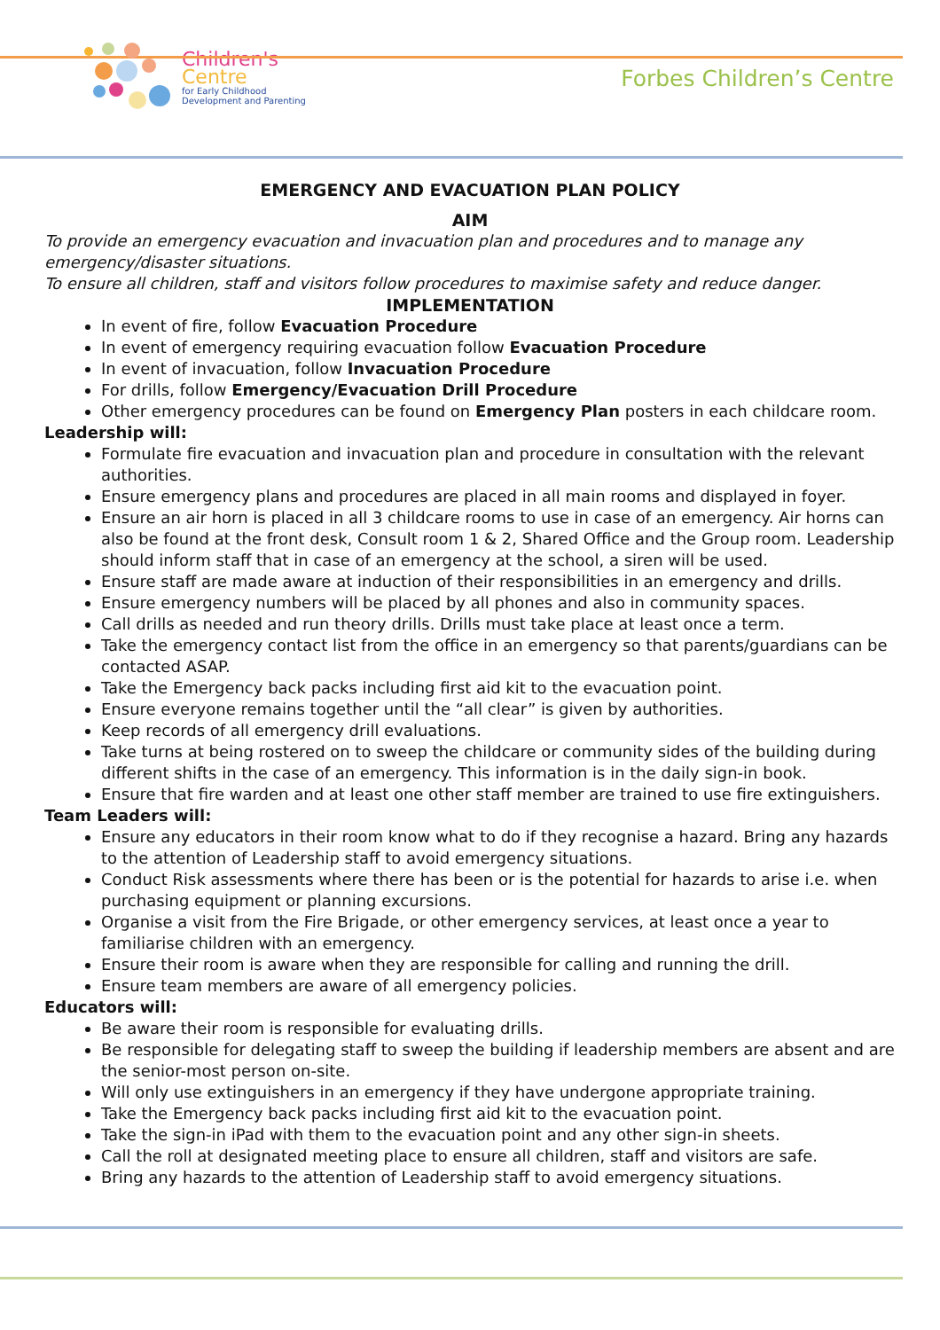Children's
Centre
for Early Childhood
Development and Parenting
Forbes Children’s Centre
EMERGENCY AND EVACUATION PLAN POLICY
AIM
To provide an emergency evacuation and invacuation plan and procedures and to manage any emergency/disaster situations.
To ensure all children, staff and visitors follow procedures to maximise safety and reduce danger.
IMPLEMENTATION
In event of fire, follow Evacuation Procedure
In event of emergency requiring evacuation follow Evacuation Procedure
In event of invacuation, follow Invacuation Procedure
For drills, follow Emergency/Evacuation Drill Procedure
Other emergency procedures can be found on Emergency Plan posters in each childcare room.
Leadership will:
Formulate fire evacuation and invacuation plan and procedure in consultation with the relevant authorities.
Ensure emergency plans and procedures are placed in all main rooms and displayed in foyer.
Ensure an air horn is placed in all 3 childcare rooms to use in case of an emergency. Air horns can also be found at the front desk, Consult room 1 & 2, Shared Office and the Group room. Leadership should inform staff that in case of an emergency at the school, a siren will be used.
Ensure staff are made aware at induction of their responsibilities in an emergency and drills.
Ensure emergency numbers will be placed by all phones and also in community spaces.
Call drills as needed and run theory drills. Drills must take place at least once a term.
Take the emergency contact list from the office in an emergency so that parents/guardians can be contacted ASAP.
Take the Emergency back packs including first aid kit to the evacuation point.
Ensure everyone remains together until the “all clear” is given by authorities.
Keep records of all emergency drill evaluations.
Take turns at being rostered on to sweep the childcare or community sides of the building during different shifts in the case of an emergency. This information is in the daily sign-in book.
Ensure that fire warden and at least one other staff member are trained to use fire extinguishers.
Team Leaders will:
Ensure any educators in their room know what to do if they recognise a hazard. Bring any hazards to the attention of Leadership staff to avoid emergency situations.
Conduct Risk assessments where there has been or is the potential for hazards to arise i.e. when purchasing equipment or planning excursions.
Organise a visit from the Fire Brigade, or other emergency services, at least once a year to familiarise children with an emergency.
Ensure their room is aware when they are responsible for calling and running the drill.
Ensure team members are aware of all emergency policies.
Educators will:
Be aware their room is responsible for evaluating drills.
Be responsible for delegating staff to sweep the building if leadership members are absent and are the senior-most person on-site.
Will only use extinguishers in an emergency if they have undergone appropriate training.
Take the Emergency back packs including first aid kit to the evacuation point.
Take the sign-in iPad with them to the evacuation point and any other sign-in sheets.
Call the roll at designated meeting place to ensure all children, staff and visitors are safe.
Bring any hazards to the attention of Leadership staff to avoid emergency situations.